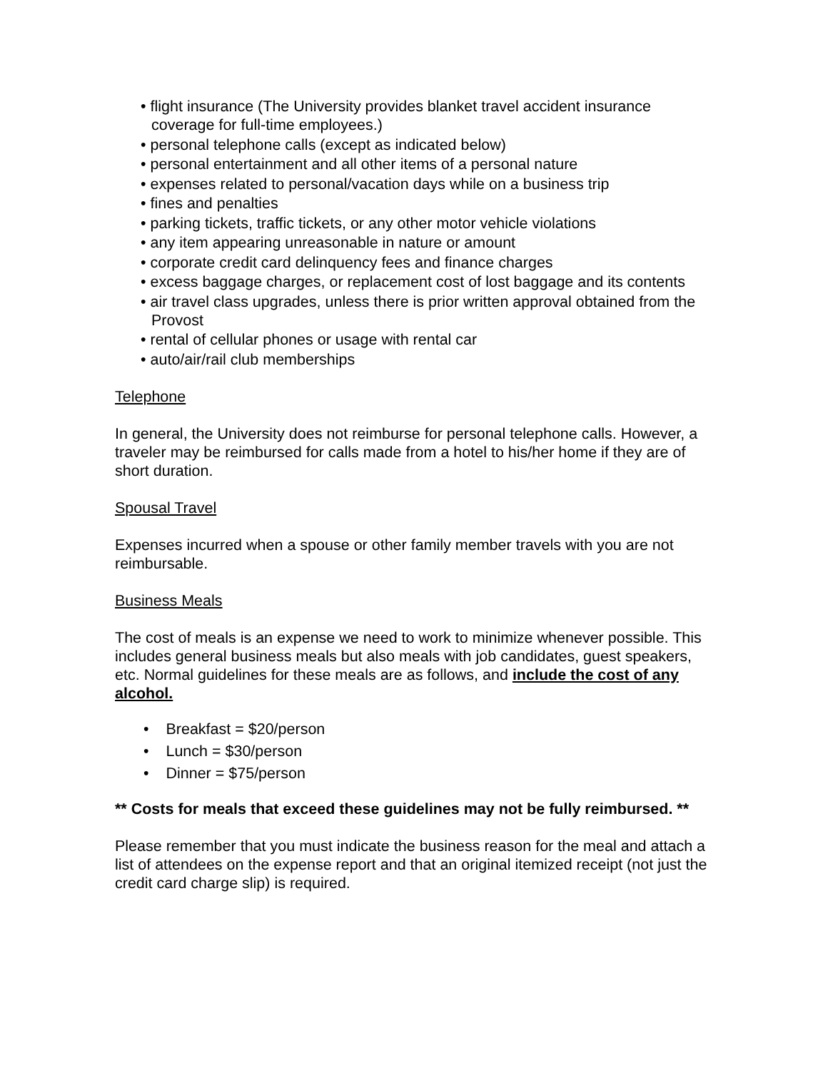• flight insurance (The University provides blanket travel accident insurance coverage for full-time employees.)
• personal telephone calls (except as indicated below)
• personal entertainment and all other items of a personal nature
• expenses related to personal/vacation days while on a business trip
• fines and penalties
• parking tickets, traffic tickets, or any other motor vehicle violations
• any item appearing unreasonable in nature or amount
• corporate credit card delinquency fees and finance charges
• excess baggage charges, or replacement cost of lost baggage and its contents
• air travel class upgrades, unless there is prior written approval obtained from the Provost
• rental of cellular phones or usage with rental car
• auto/air/rail club memberships
Telephone
In general, the University does not reimburse for personal telephone calls. However, a traveler may be reimbursed for calls made from a hotel to his/her home if they are of short duration.
Spousal Travel
Expenses incurred when a spouse or other family member travels with you are not reimbursable.
Business Meals
The cost of meals is an expense we need to work to minimize whenever possible. This includes general business meals but also meals with job candidates, guest speakers, etc. Normal guidelines for these meals are as follows, and include the cost of any alcohol.
• Breakfast = $20/person
• Lunch = $30/person
• Dinner = $75/person
** Costs for meals that exceed these guidelines may not be fully reimbursed. **
Please remember that you must indicate the business reason for the meal and attach a list of attendees on the expense report and that an original itemized receipt (not just the credit card charge slip) is required.